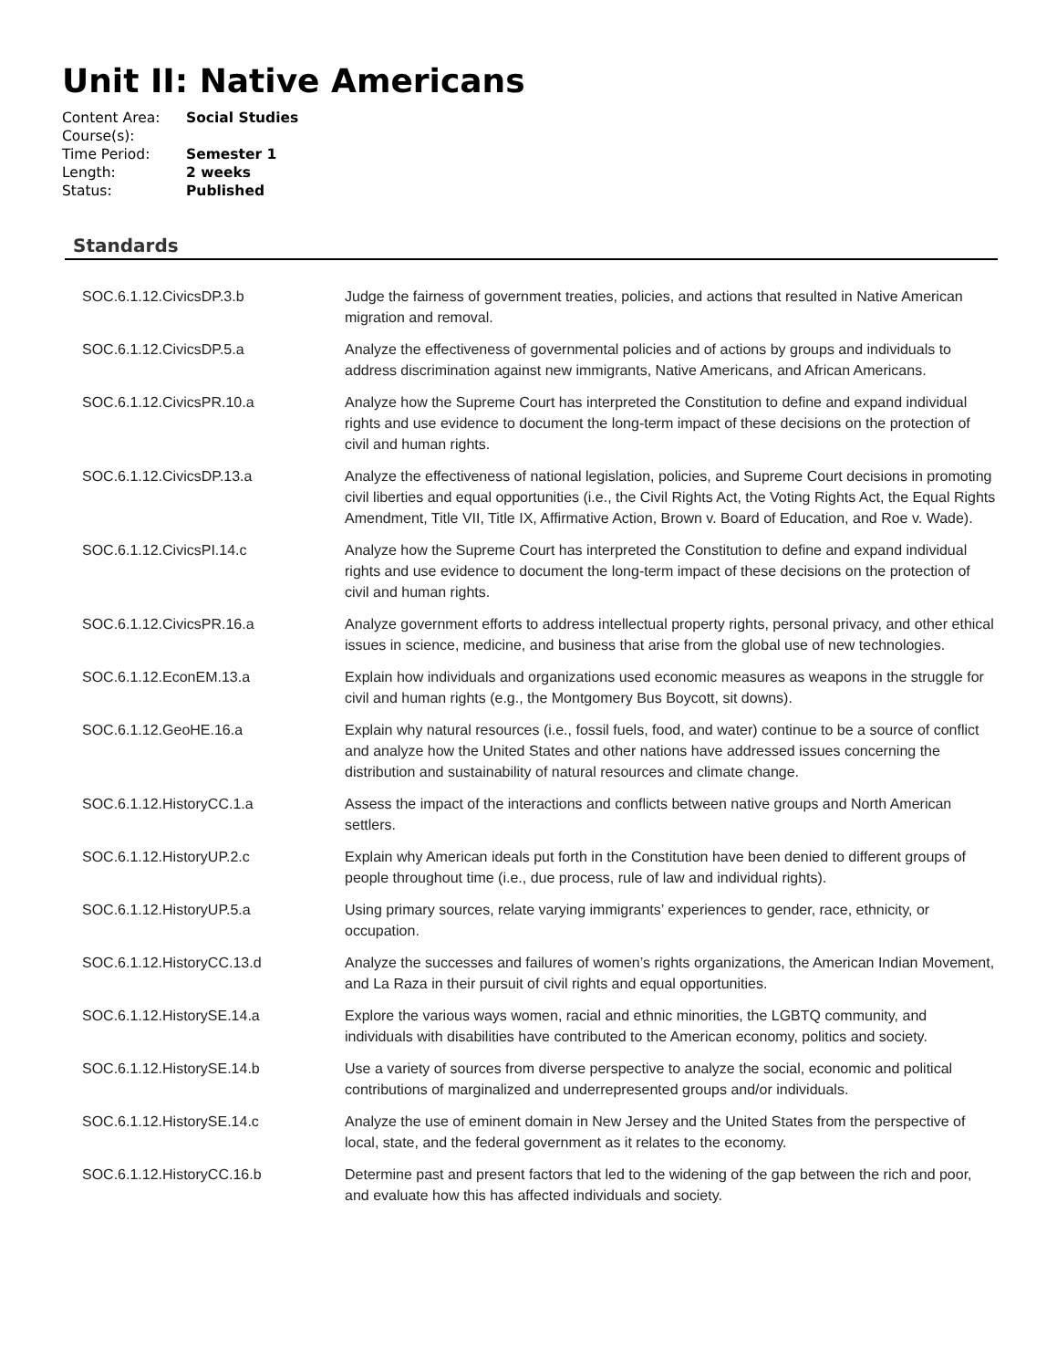Unit II: Native Americans
| Content Area: | Social Studies |
| Course(s): | |
| Time Period: | Semester 1 |
| Length: | 2 weeks |
| Status: | Published |
Standards
| SOC.6.1.12.CivicsDP.3.b | Judge the fairness of government treaties, policies, and actions that resulted in Native American migration and removal. |
| SOC.6.1.12.CivicsDP.5.a | Analyze the effectiveness of governmental policies and of actions by groups and individuals to address discrimination against new immigrants, Native Americans, and African Americans. |
| SOC.6.1.12.CivicsPR.10.a | Analyze how the Supreme Court has interpreted the Constitution to define and expand individual rights and use evidence to document the long-term impact of these decisions on the protection of civil and human rights. |
| SOC.6.1.12.CivicsDP.13.a | Analyze the effectiveness of national legislation, policies, and Supreme Court decisions in promoting civil liberties and equal opportunities (i.e., the Civil Rights Act, the Voting Rights Act, the Equal Rights Amendment, Title VII, Title IX, Affirmative Action, Brown v. Board of Education, and Roe v. Wade). |
| SOC.6.1.12.CivicsPI.14.c | Analyze how the Supreme Court has interpreted the Constitution to define and expand individual rights and use evidence to document the long-term impact of these decisions on the protection of civil and human rights. |
| SOC.6.1.12.CivicsPR.16.a | Analyze government efforts to address intellectual property rights, personal privacy, and other ethical issues in science, medicine, and business that arise from the global use of new technologies. |
| SOC.6.1.12.EconEM.13.a | Explain how individuals and organizations used economic measures as weapons in the struggle for civil and human rights (e.g., the Montgomery Bus Boycott, sit downs). |
| SOC.6.1.12.GeoHE.16.a | Explain why natural resources (i.e., fossil fuels, food, and water) continue to be a source of conflict and analyze how the United States and other nations have addressed issues concerning the distribution and sustainability of natural resources and climate change. |
| SOC.6.1.12.HistoryCC.1.a | Assess the impact of the interactions and conflicts between native groups and North American settlers. |
| SOC.6.1.12.HistoryUP.2.c | Explain why American ideals put forth in the Constitution have been denied to different groups of people throughout time (i.e., due process, rule of law and individual rights). |
| SOC.6.1.12.HistoryUP.5.a | Using primary sources, relate varying immigrants’ experiences to gender, race, ethnicity, or occupation. |
| SOC.6.1.12.HistoryCC.13.d | Analyze the successes and failures of women’s rights organizations, the American Indian Movement, and La Raza in their pursuit of civil rights and equal opportunities. |
| SOC.6.1.12.HistorySE.14.a | Explore the various ways women, racial and ethnic minorities, the LGBTQ community, and individuals with disabilities have contributed to the American economy, politics and society. |
| SOC.6.1.12.HistorySE.14.b | Use a variety of sources from diverse perspective to analyze the social, economic and political contributions of marginalized and underrepresented groups and/or individuals. |
| SOC.6.1.12.HistorySE.14.c | Analyze the use of eminent domain in New Jersey and the United States from the perspective of local, state, and the federal government as it relates to the economy. |
| SOC.6.1.12.HistoryCC.16.b | Determine past and present factors that led to the widening of the gap between the rich and poor, and evaluate how this has affected individuals and society. |